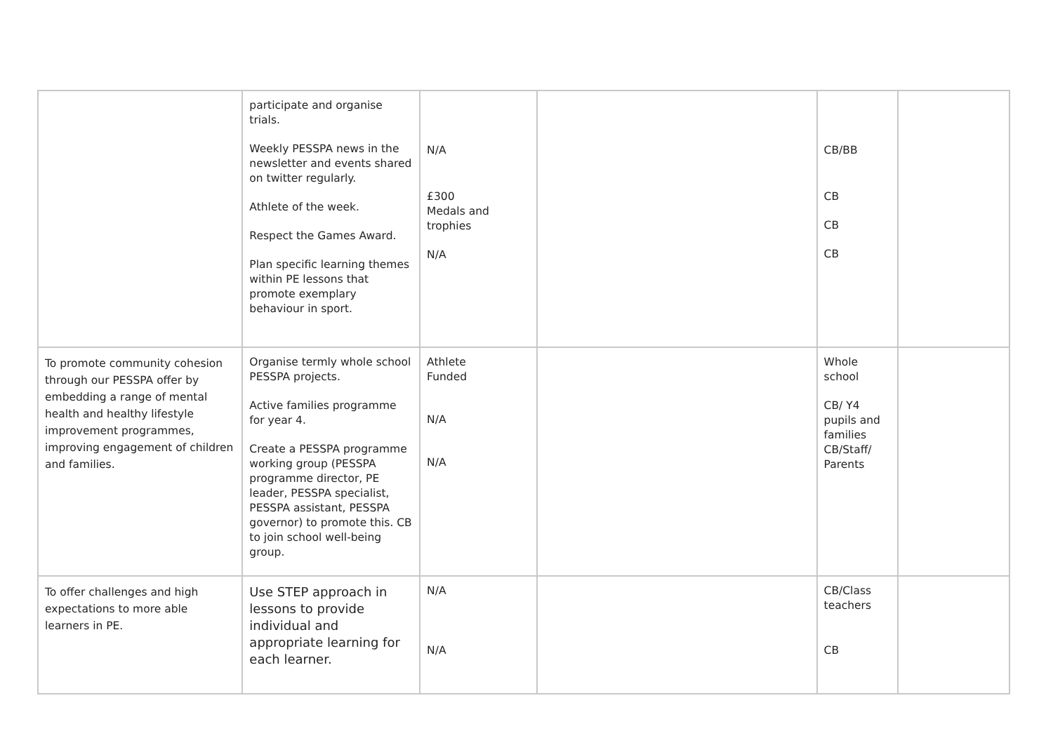| | participate and organise trials. Weekly PESSPA news in the newsletter and events shared on twitter regularly. Athlete of the week. Respect the Games Award. Plan specific learning themes within PE lessons that promote exemplary behaviour in sport. | N/A £300 Medals and trophies N/A | | CB/BB CB CB CB | |
| To promote community cohesion through our PESSPA offer by embedding a range of mental health and healthy lifestyle improvement programmes, improving engagement of children and families. | Organise termly whole school PESSPA projects. Active families programme for year 4. Create a PESSPA programme working group (PESSPA programme director, PE leader, PESSPA specialist, PESSPA assistant, PESSPA governor) to promote this. CB to join school well-being group. | Athlete Funded N/A N/A | | Whole school CB/ Y4 pupils and families CB/Staff/ Parents | |
| To offer challenges and high expectations to more able learners in PE. | Use STEP approach in lessons to provide individual and appropriate learning for each learner. | N/A N/A | | CB/Class teachers CB | |